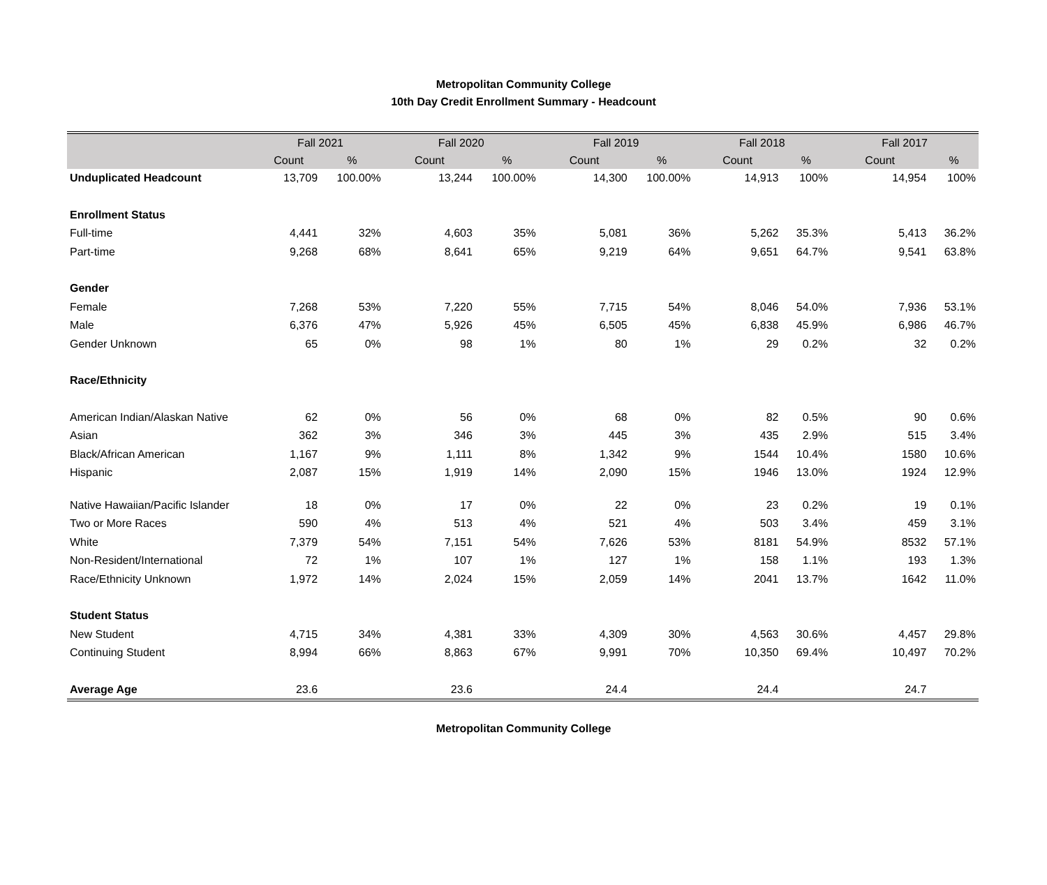Metropolitan Community College
10th Day Credit Enrollment Summary - Headcount
| | Fall 2021 | | Fall 2020 | | Fall 2019 | | Fall 2018 | | Fall 2017 | |
| --- | --- | --- | --- | --- | --- | --- | --- | --- | --- | --- |
| | Count | % | Count | % | Count | % | Count | % | Count | % |
| Unduplicated Headcount | 13,709 | 100.00% | 13,244 | 100.00% | 14,300 | 100.00% | 14,913 | 100% | 14,954 | 100% |
| Enrollment Status | | | | | | | | | | |
| Full-time | 4,441 | 32% | 4,603 | 35% | 5,081 | 36% | 5,262 | 35.3% | 5,413 | 36.2% |
| Part-time | 9,268 | 68% | 8,641 | 65% | 9,219 | 64% | 9,651 | 64.7% | 9,541 | 63.8% |
| Gender | | | | | | | | | | |
| Female | 7,268 | 53% | 7,220 | 55% | 7,715 | 54% | 8,046 | 54.0% | 7,936 | 53.1% |
| Male | 6,376 | 47% | 5,926 | 45% | 6,505 | 45% | 6,838 | 45.9% | 6,986 | 46.7% |
| Gender Unknown | 65 | 0% | 98 | 1% | 80 | 1% | 29 | 0.2% | 32 | 0.2% |
| Race/Ethnicity | | | | | | | | | | |
| American Indian/Alaskan Native | 62 | 0% | 56 | 0% | 68 | 0% | 82 | 0.5% | 90 | 0.6% |
| Asian | 362 | 3% | 346 | 3% | 445 | 3% | 435 | 2.9% | 515 | 3.4% |
| Black/African American | 1,167 | 9% | 1,111 | 8% | 1,342 | 9% | 1544 | 10.4% | 1580 | 10.6% |
| Hispanic | 2,087 | 15% | 1,919 | 14% | 2,090 | 15% | 1946 | 13.0% | 1924 | 12.9% |
| Native Hawaiian/Pacific Islander | 18 | 0% | 17 | 0% | 22 | 0% | 23 | 0.2% | 19 | 0.1% |
| Two or More Races | 590 | 4% | 513 | 4% | 521 | 4% | 503 | 3.4% | 459 | 3.1% |
| White | 7,379 | 54% | 7,151 | 54% | 7,626 | 53% | 8181 | 54.9% | 8532 | 57.1% |
| Non-Resident/International | 72 | 1% | 107 | 1% | 127 | 1% | 158 | 1.1% | 193 | 1.3% |
| Race/Ethnicity Unknown | 1,972 | 14% | 2,024 | 15% | 2,059 | 14% | 2041 | 13.7% | 1642 | 11.0% |
| Student Status | | | | | | | | | | |
| New Student | 4,715 | 34% | 4,381 | 33% | 4,309 | 30% | 4,563 | 30.6% | 4,457 | 29.8% |
| Continuing Student | 8,994 | 66% | 8,863 | 67% | 9,991 | 70% | 10,350 | 69.4% | 10,497 | 70.2% |
| Average Age | 23.6 | | 23.6 | | 24.4 | | 24.4 | | 24.7 | |
Metropolitan Community College